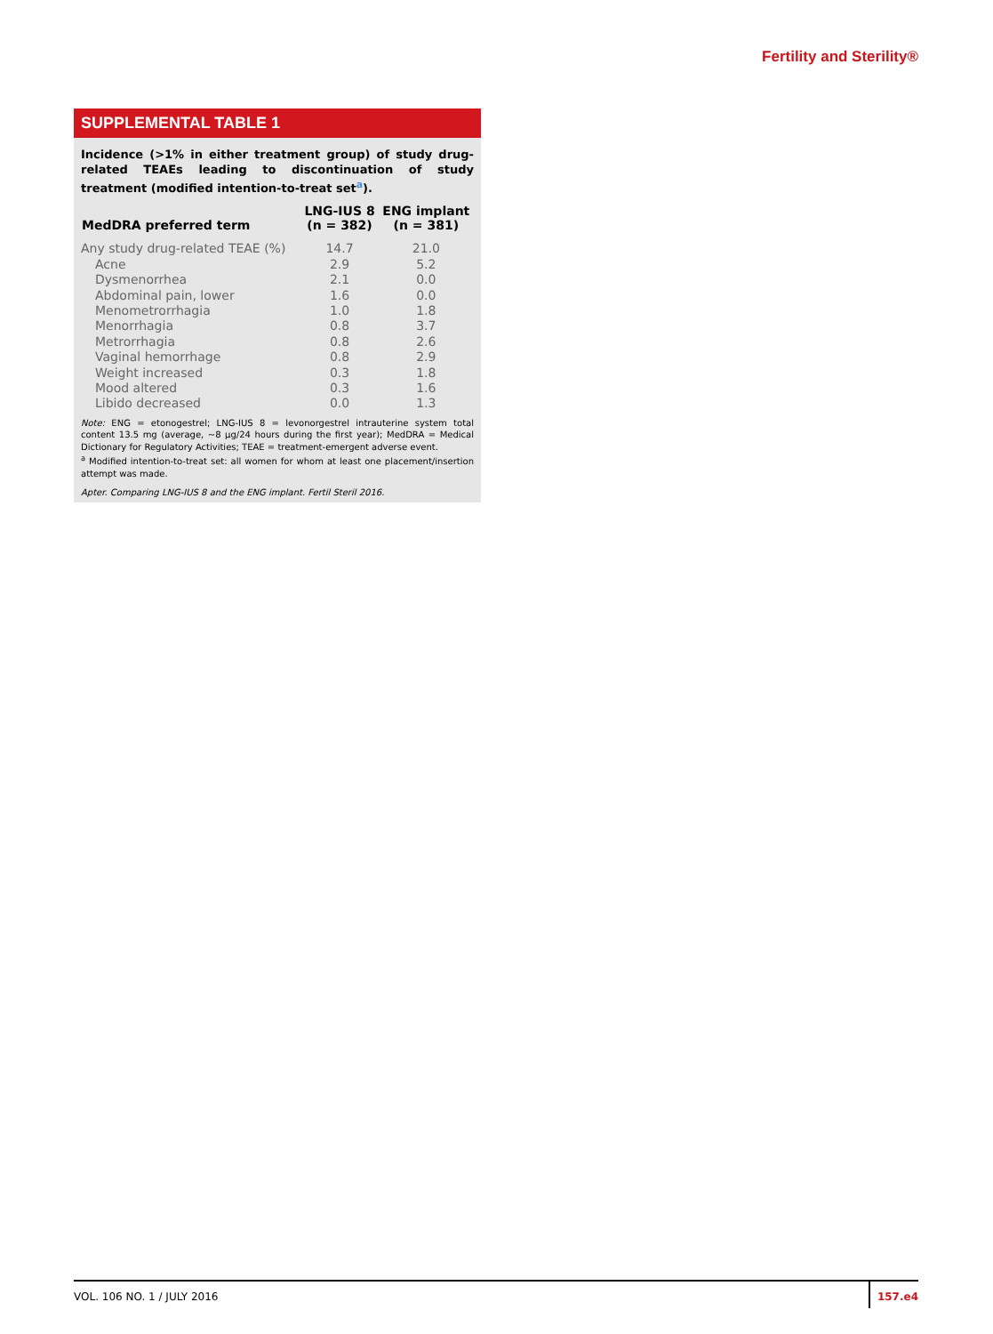Fertility and Sterility®
SUPPLEMENTAL TABLE 1
Incidence (>1% in either treatment group) of study drug-related TEAEs leading to discontinuation of study treatment (modified intention-to-treat set<sup>a</sup>).
| MedDRA preferred term | LNG-IUS 8 (n = 382) | ENG implant (n = 381) |
| --- | --- | --- |
| Any study drug-related TEAE (%) | 14.7 | 21.0 |
| Acne | 2.9 | 5.2 |
| Dysmenorrhea | 2.1 | 0.0 |
| Abdominal pain, lower | 1.6 | 0.0 |
| Menometrorrhagia | 1.0 | 1.8 |
| Menorrhagia | 0.8 | 3.7 |
| Metrorrhagia | 0.8 | 2.6 |
| Vaginal hemorrhage | 0.8 | 2.9 |
| Weight increased | 0.3 | 1.8 |
| Mood altered | 0.3 | 1.6 |
| Libido decreased | 0.0 | 1.3 |
Note: ENG = etonogestrel; LNG-IUS 8 = levonorgestrel intrauterine system total content 13.5 mg (average, ~8 µg/24 hours during the first year); MedDRA = Medical Dictionary for Regulatory Activities; TEAE = treatment-emergent adverse event.
<sup>a</sup> Modified intention-to-treat set: all women for whom at least one placement/insertion attempt was made.
Apter. Comparing LNG-IUS 8 and the ENG implant. Fertil Steril 2016.
VOL. 106 NO. 1 / JULY 2016
157.e4